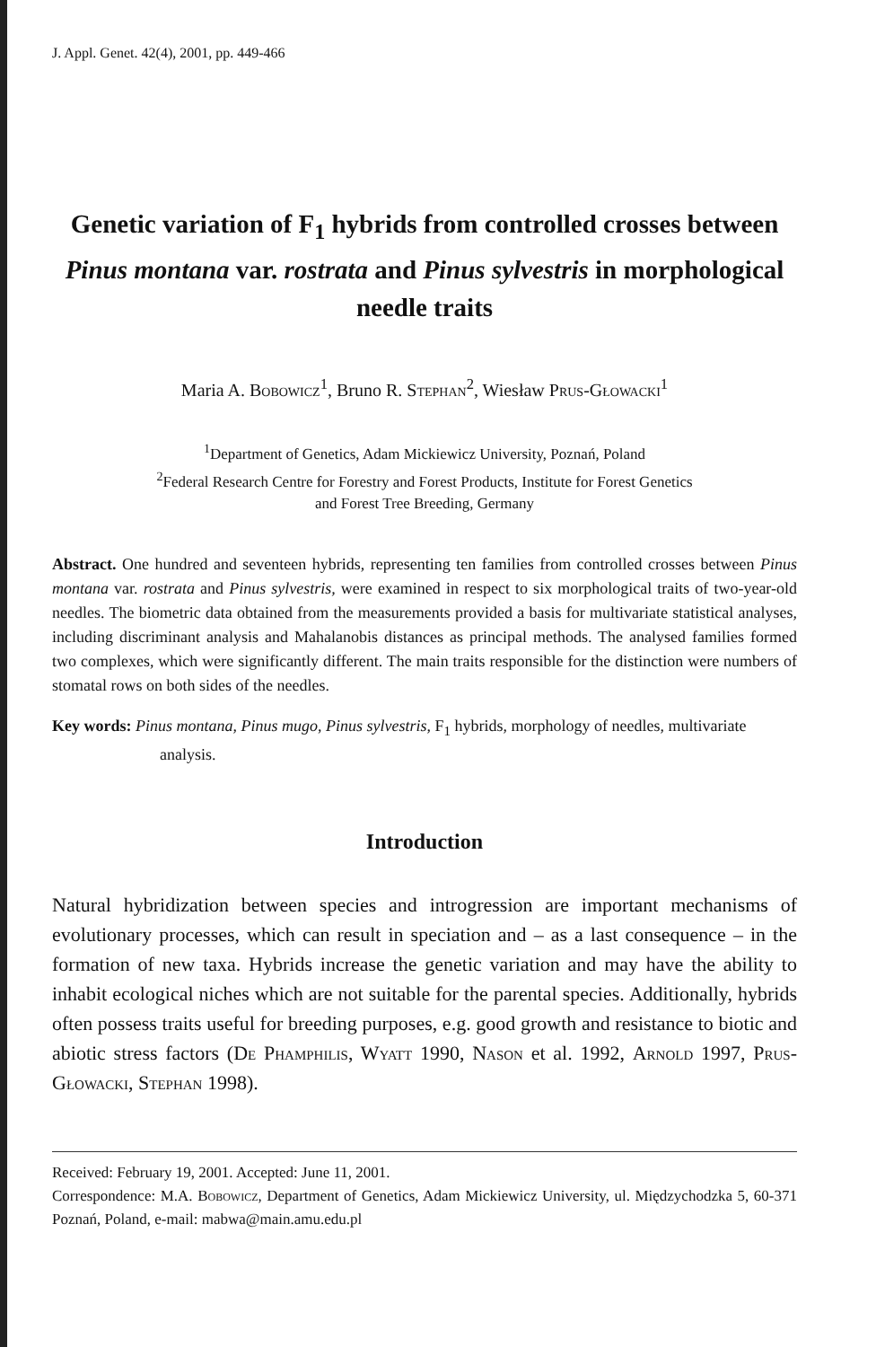J. Appl. Genet. 42(4), 2001, pp. 449-466
Genetic variation of F<sub>1</sub> hybrids from controlled crosses between Pinus montana var. rostrata and Pinus sylvestris in morphological needle traits
Maria A. Bobowicz<sup>1</sup>, Bruno R. Stephan<sup>2</sup>, Wiesław Prus-Głowacki<sup>1</sup>
<sup>1</sup> Department of Genetics, Adam Mickiewicz University, Poznań, Poland
<sup>2</sup> Federal Research Centre for Forestry and Forest Products, Institute for Forest Genetics
and Forest Tree Breeding, Germany
Abstract. One hundred and seventeen hybrids, representing ten families from controlled crosses between Pinus montana var. rostrata and Pinus sylvestris, were examined in respect to six morphological traits of two-year-old needles. The biometric data obtained from the measurements provided a basis for multivariate statistical analyses, including discriminant analysis and Mahalanobis distances as principal methods. The analysed families formed two complexes, which were significantly different. The main traits responsible for the distinction were numbers of stomatal rows on both sides of the needles.
Key words: Pinus montana, Pinus mugo, Pinus sylvestris, F<sub>1</sub> hybrids, morphology of needles, multivariate analysis.
Introduction
Natural hybridization between species and introgression are important mechanisms of evolutionary processes, which can result in speciation and – as a last consequence – in the formation of new taxa. Hybrids increase the genetic variation and may have the ability to inhabit ecological niches which are not suitable for the parental species. Additionally, hybrids often possess traits useful for breeding purposes, e.g. good growth and resistance to biotic and abiotic stress factors (De Phamphilis, Wyatt 1990, Nason et al. 1992, Arnold 1997, Prus-Głowacki, Stephan 1998).
Received: February 19, 2001. Accepted: June 11, 2001.
Correspondence: M.A. Bobowicz, Department of Genetics, Adam Mickiewicz University, ul. Międzychodzka 5, 60-371 Poznań, Poland, e-mail: mabwa@main.amu.edu.pl